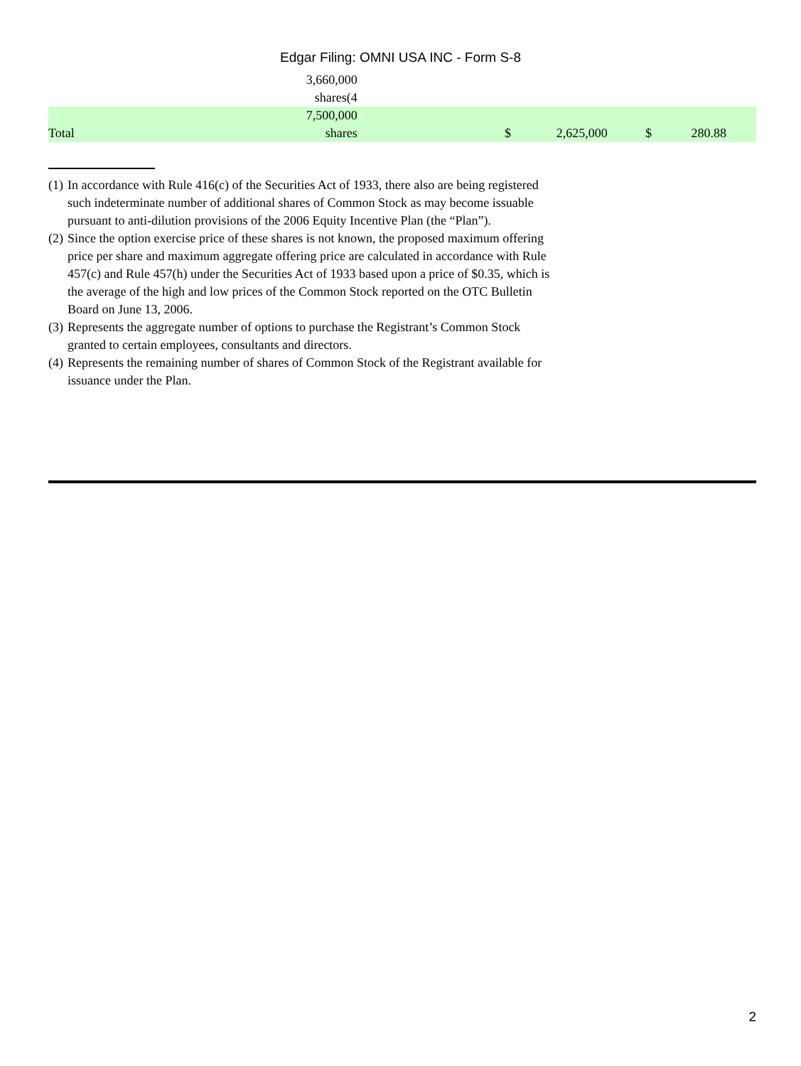Edgar Filing: OMNI USA INC - Form S-8
| | 3,660,000 shares(4 | | | | | |
| Total | 7,500,000 shares | | $ | 2,625,000 | $ | 280.88 |
(1) In accordance with Rule 416(c) of the Securities Act of 1933, there also are being registered such indeterminate number of additional shares of Common Stock as may become issuable pursuant to anti-dilution provisions of the 2006 Equity Incentive Plan (the “Plan”).
(2) Since the option exercise price of these shares is not known, the proposed maximum offering price per share and maximum aggregate offering price are calculated in accordance with Rule 457(c) and Rule 457(h) under the Securities Act of 1933 based upon a price of $0.35, which is the average of the high and low prices of the Common Stock reported on the OTC Bulletin Board on June 13, 2006.
(3) Represents the aggregate number of options to purchase the Registrant’s Common Stock granted to certain employees, consultants and directors.
(4) Represents the remaining number of shares of Common Stock of the Registrant available for issuance under the Plan.
2